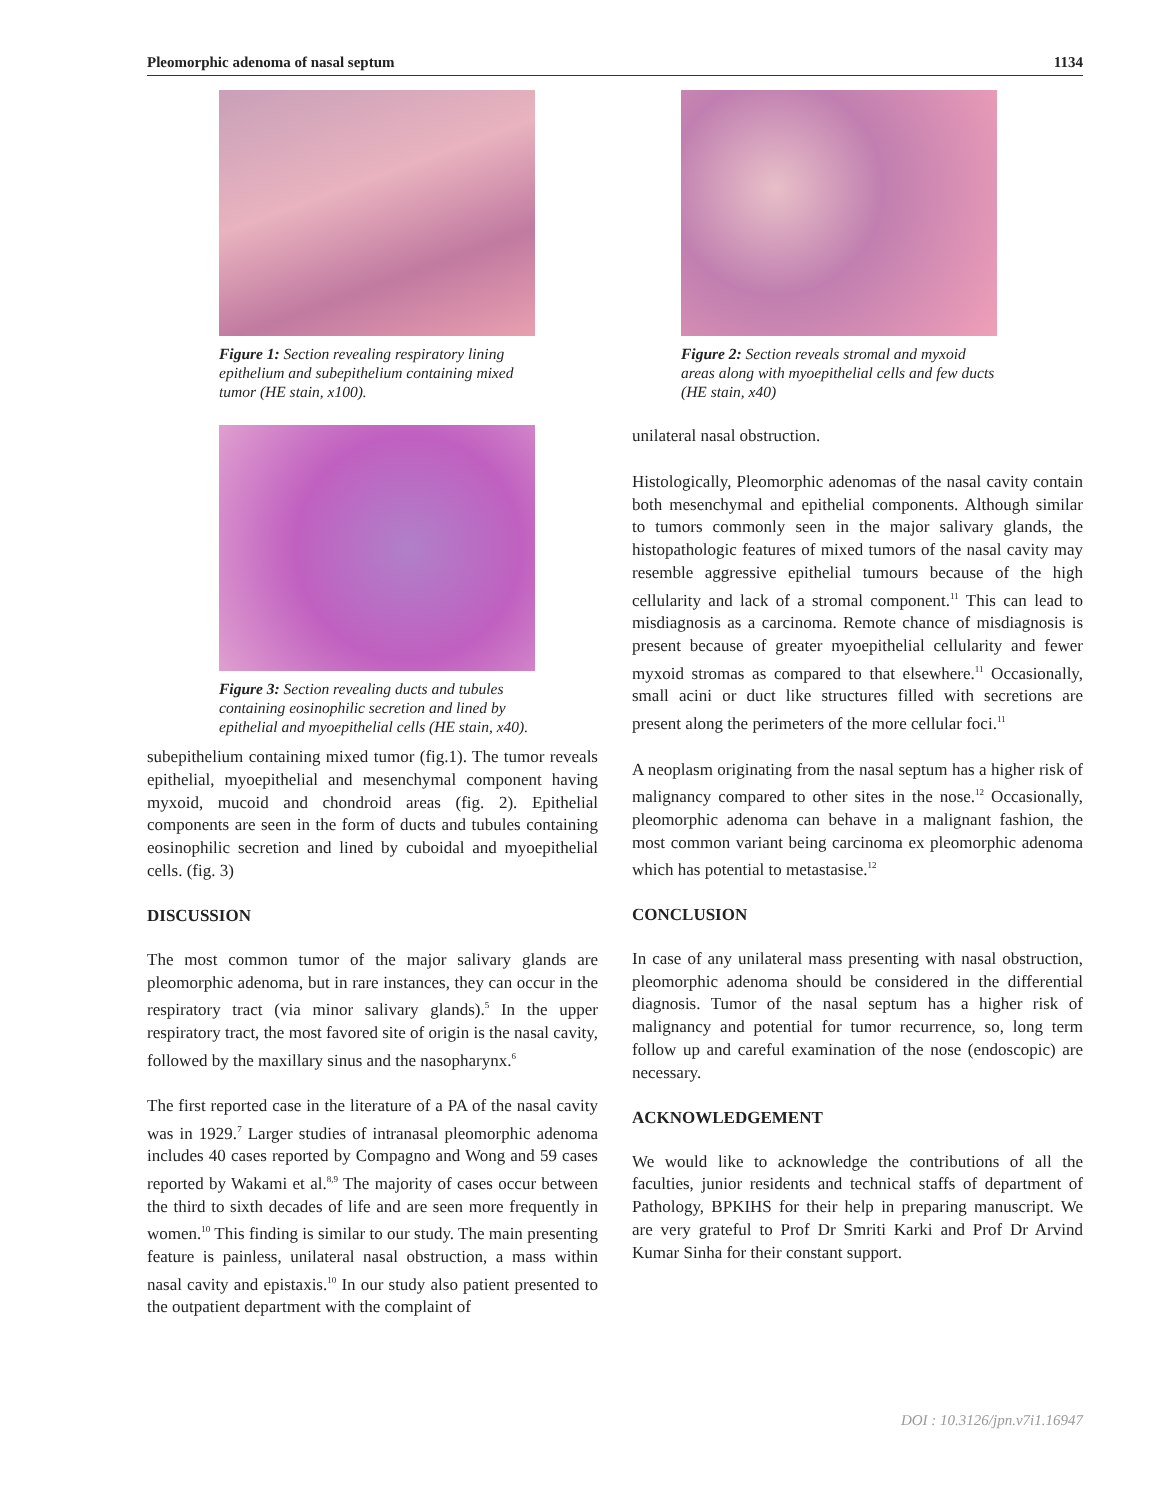Pleomorphic adenoma of nasal septum 1134
Figure 1: Section revealing respiratory lining epithelium and subepithelium containing mixed tumor (HE stain, x100).
Figure 3: Section revealing ducts and tubules containing eosinophilic secretion and lined by epithelial and myoepithelial cells (HE stain, x40).
subepithelium containing mixed tumor (fig.1). The tumor reveals epithelial, myoepithelial and mesenchymal component having myxoid, mucoid and chondroid areas (fig. 2). Epithelial components are seen in the form of ducts and tubules containing eosinophilic secretion and lined by cuboidal and myoepithelial cells. (fig. 3)
DISCUSSION
The most common tumor of the major salivary glands are pleomorphic adenoma, but in rare instances, they can occur in the respiratory tract (via minor salivary glands).<sup>5</sup> In the upper respiratory tract, the most favored site of origin is the nasal cavity, followed by the maxillary sinus and the nasopharynx.<sup>6</sup>
The first reported case in the literature of a PA of the nasal cavity was in 1929.<sup>7</sup> Larger studies of intranasal pleomorphic adenoma includes 40 cases reported by Compagno and Wong and 59 cases reported by Wakami et al.<sup>8,9</sup> The majority of cases occur between the third to sixth decades of life and are seen more frequently in women.<sup>10</sup> This finding is similar to our study. The main presenting feature is painless, unilateral nasal obstruction, a mass within nasal cavity and epistaxis.<sup>10</sup> In our study also patient presented to the outpatient department with the complaint of
Figure 2: Section reveals stromal and myxoid areas along with myoepithelial cells and few ducts (HE stain, x40)
unilateral nasal obstruction.
Histologically, Pleomorphic adenomas of the nasal cavity contain both mesenchymal and epithelial components. Although similar to tumors commonly seen in the major salivary glands, the histopathologic features of mixed tumors of the nasal cavity may resemble aggressive epithelial tumours because of the high cellularity and lack of a stromal component.<sup>11</sup> This can lead to misdiagnosis as a carcinoma. Remote chance of misdiagnosis is present because of greater myoepithelial cellularity and fewer myxoid stromas as compared to that elsewhere.<sup>11</sup> Occasionally, small acini or duct like structures filled with secretions are present along the perimeters of the more cellular foci.<sup>11</sup>
A neoplasm originating from the nasal septum has a higher risk of malignancy compared to other sites in the nose.<sup>12</sup> Occasionally, pleomorphic adenoma can behave in a malignant fashion, the most common variant being carcinoma ex pleomorphic adenoma which has potential to metastasise.<sup>12</sup>
CONCLUSION
In case of any unilateral mass presenting with nasal obstruction, pleomorphic adenoma should be considered in the differential diagnosis. Tumor of the nasal septum has a higher risk of malignancy and potential for tumor recurrence, so, long term follow up and careful examination of the nose (endoscopic) are necessary.
ACKNOWLEDGEMENT
We would like to acknowledge the contributions of all the faculties, junior residents and technical staffs of department of Pathology, BPKIHS for their help in preparing manuscript. We are very grateful to Prof Dr Smriti Karki and Prof Dr Arvind Kumar Sinha for their constant support.
DOI : 10.3126/jpn.v7i1.16947